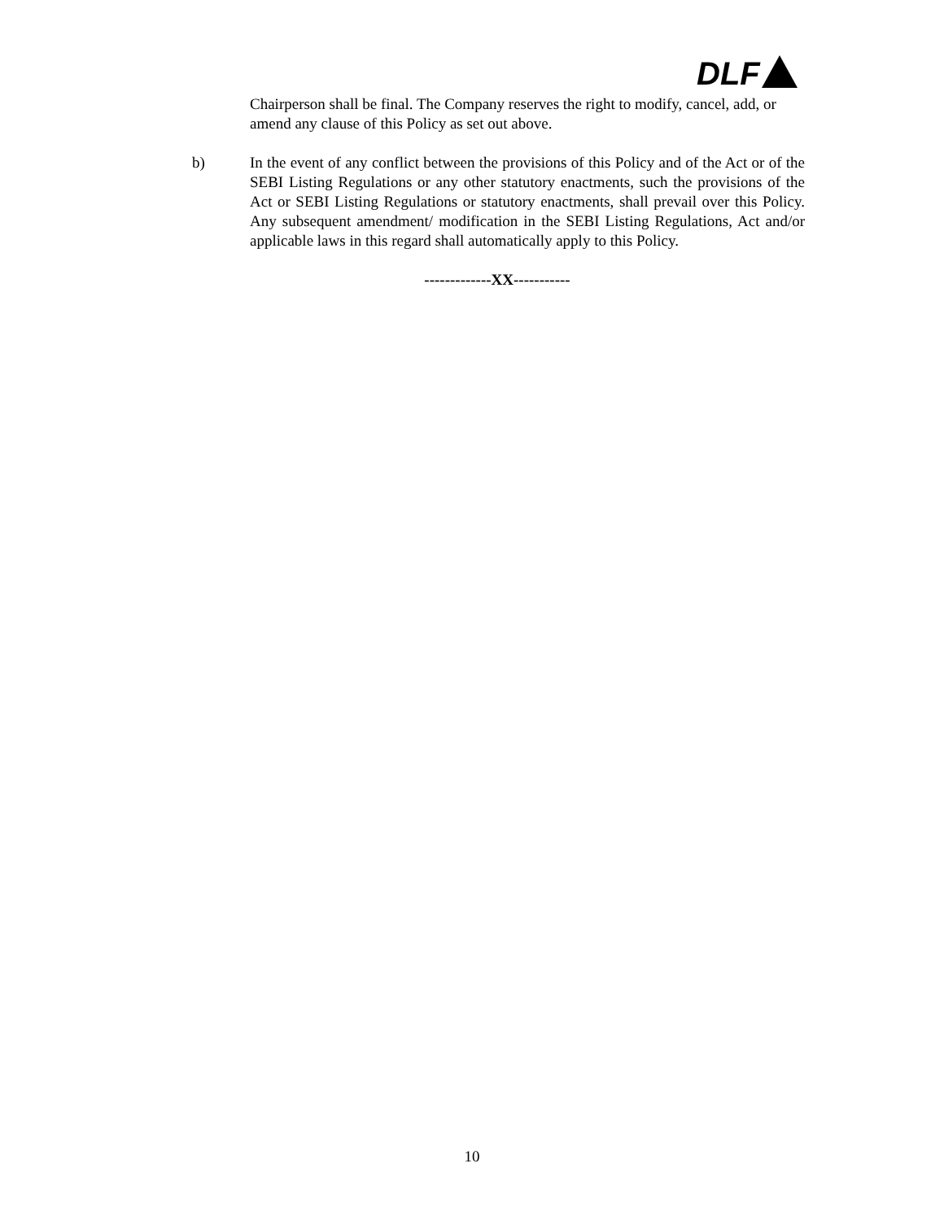DLF
Chairperson shall be final. The Company reserves the right to modify, cancel, add, or amend any clause of this Policy as set out above.
b) In the event of any conflict between the provisions of this Policy and of the Act or of the SEBI Listing Regulations or any other statutory enactments, such the provisions of the Act or SEBI Listing Regulations or statutory enactments, shall prevail over this Policy. Any subsequent amendment/ modification in the SEBI Listing Regulations, Act and/or applicable laws in this regard shall automatically apply to this Policy.
-------------XX-----------
10